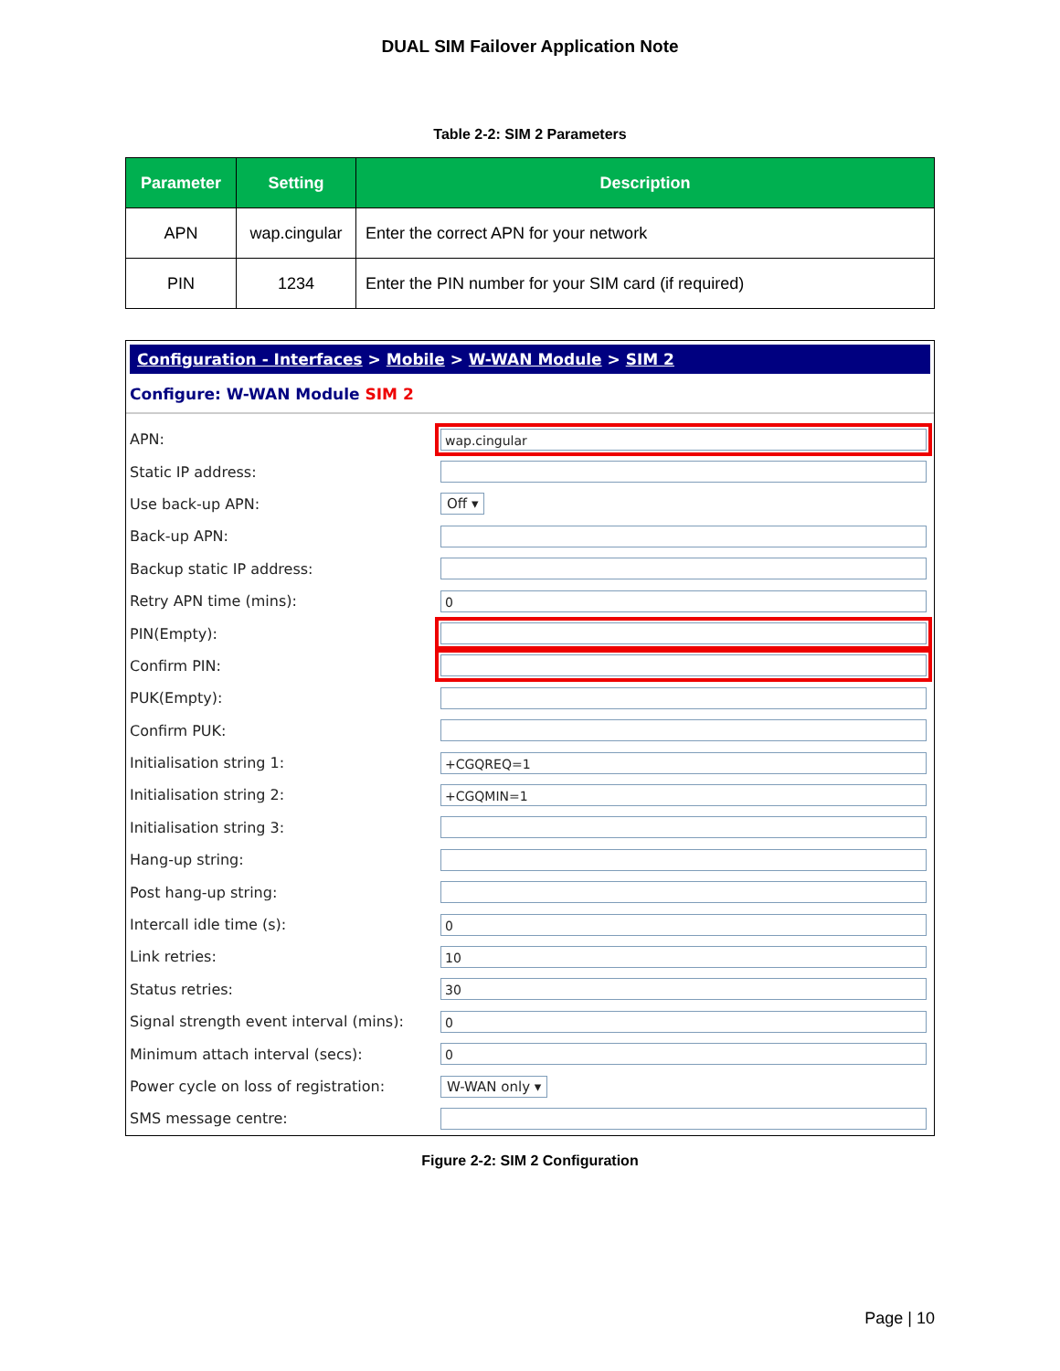DUAL SIM Failover Application Note
Table 2-2: SIM 2 Parameters
| Parameter | Setting | Description |
| --- | --- | --- |
| APN | wap.cingular | Enter the correct APN for your network |
| PIN | 1234 | Enter the PIN number for your SIM card (if required) |
Configuration - Interfaces > Mobile > W-WAN Module > SIM 2
Configure: W-WAN Module SIM 2
APN:
wap.cingular
Static IP address:
Use back-up APN: Off ▾
Back-up APN:
Backup static IP address:
Retry APN time (mins):
0
PIN(Empty):
Confirm PIN:
PUK(Empty):
Confirm PUK:
Initialisation string 1:
+CGQREQ=1
Initialisation string 2:
+CGQMIN=1
Initialisation string 3:
Hang-up string:
Post hang-up string:
Intercall idle time (s):
0
Link retries:
10
Status retries:
30
Signal strength event interval (mins):
0
Minimum attach interval (secs):
0
Power cycle on loss of registration:
W-WAN only ▾
SMS message centre:
Figure 2-2: SIM 2 Configuration
Page | 10